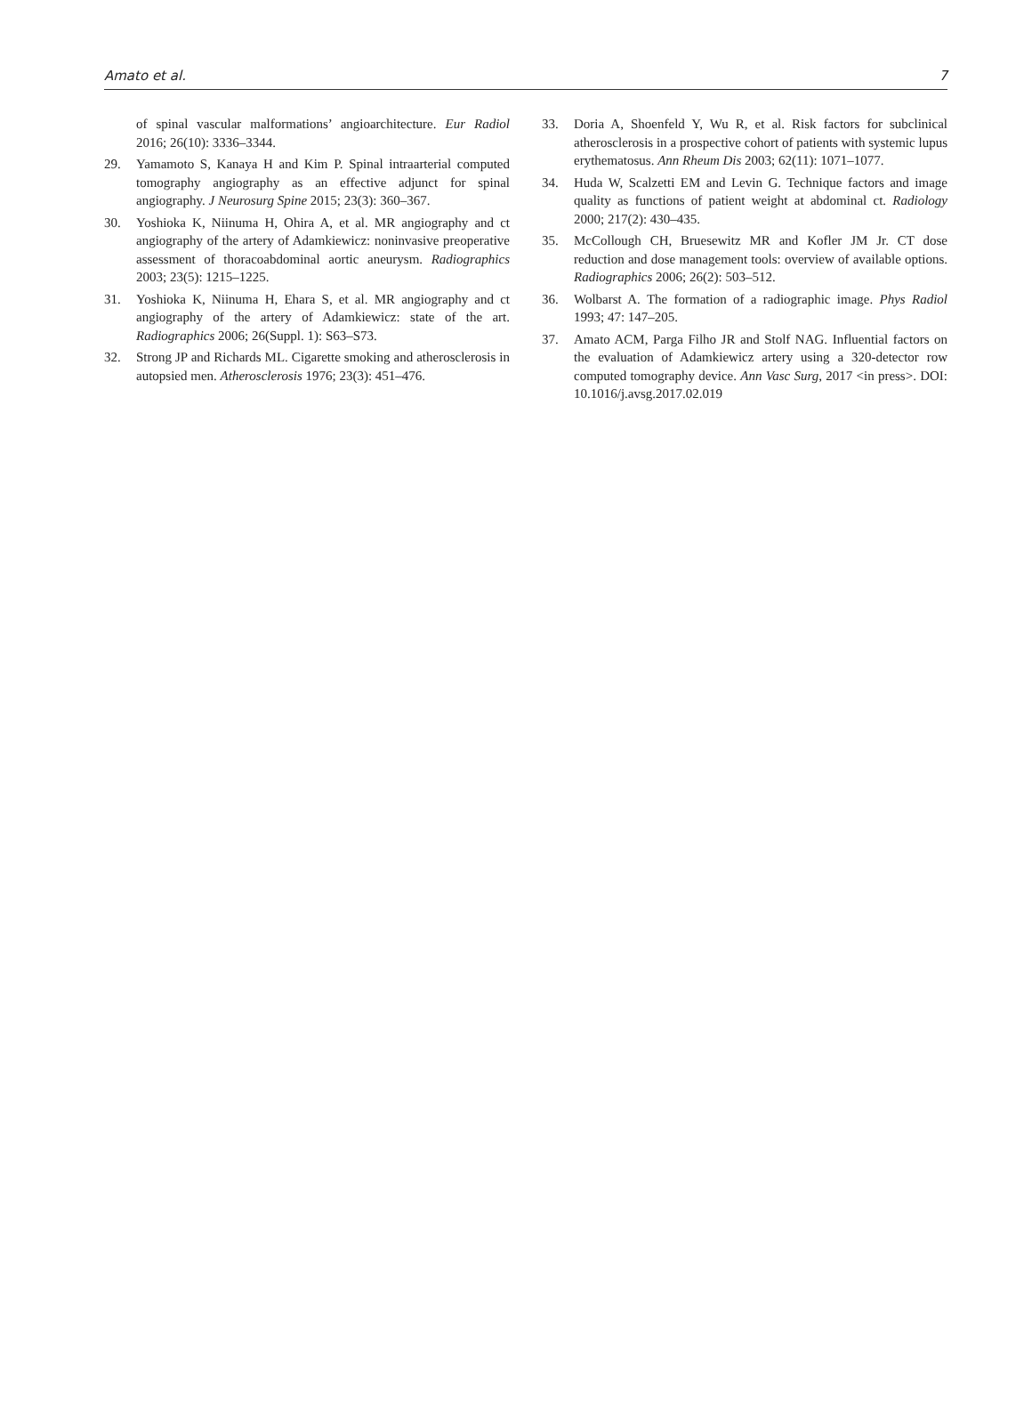Amato et al. 7
of spinal vascular malformations’ angioarchitecture. Eur Radiol 2016; 26(10): 3336–3344.
29. Yamamoto S, Kanaya H and Kim P. Spinal intraarterial computed tomography angiography as an effective adjunct for spinal angiography. J Neurosurg Spine 2015; 23(3): 360–367.
30. Yoshioka K, Niinuma H, Ohira A, et al. MR angiography and ct angiography of the artery of Adamkiewicz: noninvasive preoperative assessment of thoracoabdominal aortic aneurysm. Radiographics 2003; 23(5): 1215–1225.
31. Yoshioka K, Niinuma H, Ehara S, et al. MR angiography and ct angiography of the artery of Adamkiewicz: state of the art. Radiographics 2006; 26(Suppl. 1): S63–S73.
32. Strong JP and Richards ML. Cigarette smoking and atherosclerosis in autopsied men. Atherosclerosis 1976; 23(3): 451–476.
33. Doria A, Shoenfeld Y, Wu R, et al. Risk factors for subclinical atherosclerosis in a prospective cohort of patients with systemic lupus erythematosus. Ann Rheum Dis 2003; 62(11): 1071–1077.
34. Huda W, Scalzetti EM and Levin G. Technique factors and image quality as functions of patient weight at abdominal ct. Radiology 2000; 217(2): 430–435.
35. McCollough CH, Bruesewitz MR and Kofler JM Jr. CT dose reduction and dose management tools: overview of available options. Radiographics 2006; 26(2): 503–512.
36. Wolbarst A. The formation of a radiographic image. Phys Radiol 1993; 47: 147–205.
37. Amato ACM, Parga Filho JR and Stolf NAG. Influential factors on the evaluation of Adamkiewicz artery using a 320-detector row computed tomography device. Ann Vasc Surg, 2017 <in press>. DOI: 10.1016/j.avsg.2017.02.019